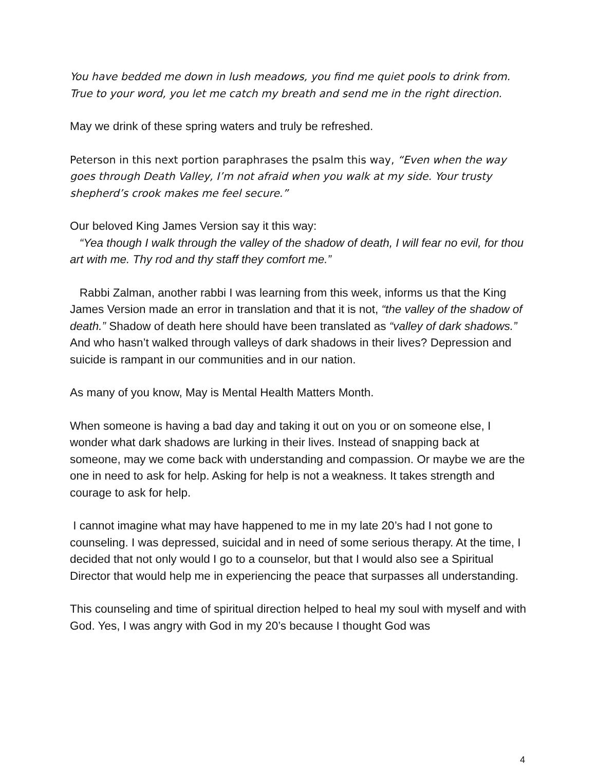You have bedded me down in lush meadows, you find me quiet pools to drink from. True to your word, you let me catch my breath and send me in the right direction.
May we drink of these spring waters and truly be refreshed.
Peterson in this next portion paraphrases the psalm this way, “Even when the way goes through Death Valley, I’m not afraid when you walk at my side. Your trusty shepherd’s crook makes me feel secure.”
Our beloved King James Version say it this way:
“Yea though I walk through the valley of the shadow of death, I will fear no evil, for thou art with me. Thy rod and thy staff they comfort me.”
Rabbi Zalman, another rabbi I was learning from this week, informs us that the King James Version made an error in translation and that it is not, “the valley of the shadow of death.” Shadow of death here should have been translated as “valley of dark shadows.” And who hasn’t walked through valleys of dark shadows in their lives? Depression and suicide is rampant in our communities and in our nation.
As many of you know, May is Mental Health Matters Month.
When someone is having a bad day and taking it out on you or on someone else, I wonder what dark shadows are lurking in their lives. Instead of snapping back at someone, may we come back with understanding and compassion. Or maybe we are the one in need to ask for help. Asking for help is not a weakness. It takes strength and courage to ask for help.
I cannot imagine what may have happened to me in my late 20’s had I not gone to counseling. I was depressed, suicidal and in need of some serious therapy. At the time, I decided that not only would I go to a counselor, but that I would also see a Spiritual Director that would help me in experiencing the peace that surpasses all understanding.
This counseling and time of spiritual direction helped to heal my soul with myself and with God. Yes, I was angry with God in my 20’s because I thought God was
4